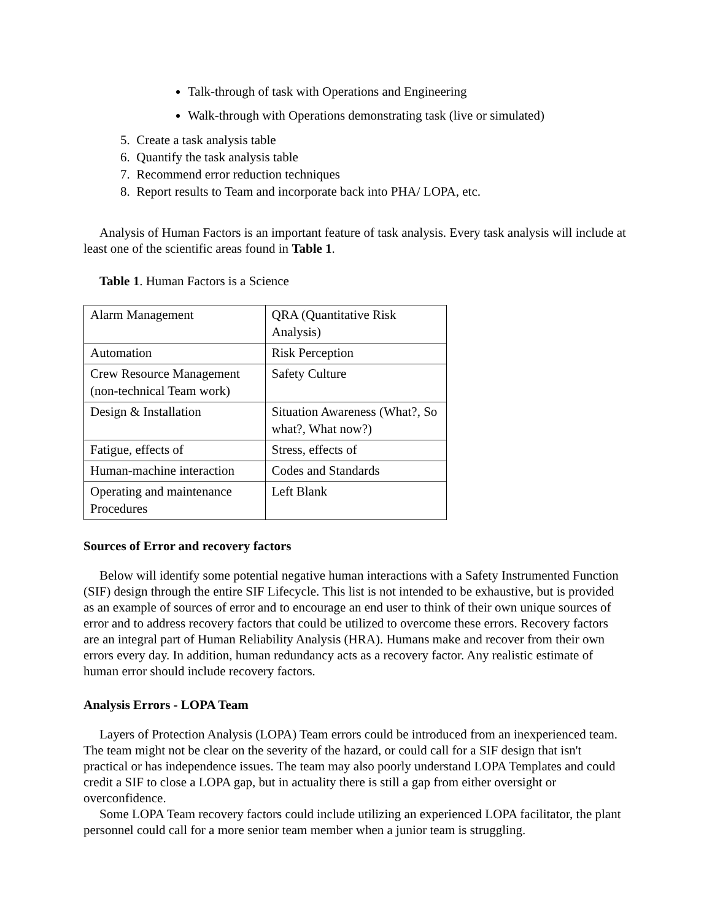Talk-through of task with Operations and Engineering
Walk-through with Operations demonstrating task (live or simulated)
5. Create a task analysis table
6. Quantify the task analysis table
7. Recommend error reduction techniques
8. Report results to Team and incorporate back into PHA/ LOPA, etc.
Analysis of Human Factors is an important feature of task analysis. Every task analysis will include at least one of the scientific areas found in Table 1.
Table 1. Human Factors is a Science
| Alarm Management | QRA (Quantitative Risk Analysis) |
| Automation | Risk Perception |
| Crew Resource Management (non-technical Team work) | Safety Culture |
| Design & Installation | Situation Awareness (What?, So what?, What now?) |
| Fatigue, effects of | Stress, effects of |
| Human-machine interaction | Codes and Standards |
| Operating and maintenance Procedures | Left Blank |
Sources of Error and recovery factors
Below will identify some potential negative human interactions with a Safety Instrumented Function (SIF) design through the entire SIF Lifecycle. This list is not intended to be exhaustive, but is provided as an example of sources of error and to encourage an end user to think of their own unique sources of error and to address recovery factors that could be utilized to overcome these errors. Recovery factors are an integral part of Human Reliability Analysis (HRA). Humans make and recover from their own errors every day. In addition, human redundancy acts as a recovery factor. Any realistic estimate of human error should include recovery factors.
Analysis Errors - LOPA Team
Layers of Protection Analysis (LOPA) Team errors could be introduced from an inexperienced team. The team might not be clear on the severity of the hazard, or could call for a SIF design that isn't practical or has independence issues. The team may also poorly understand LOPA Templates and could credit a SIF to close a LOPA gap, but in actuality there is still a gap from either oversight or overconfidence.
Some LOPA Team recovery factors could include utilizing an experienced LOPA facilitator, the plant personnel could call for a more senior team member when a junior team is struggling.